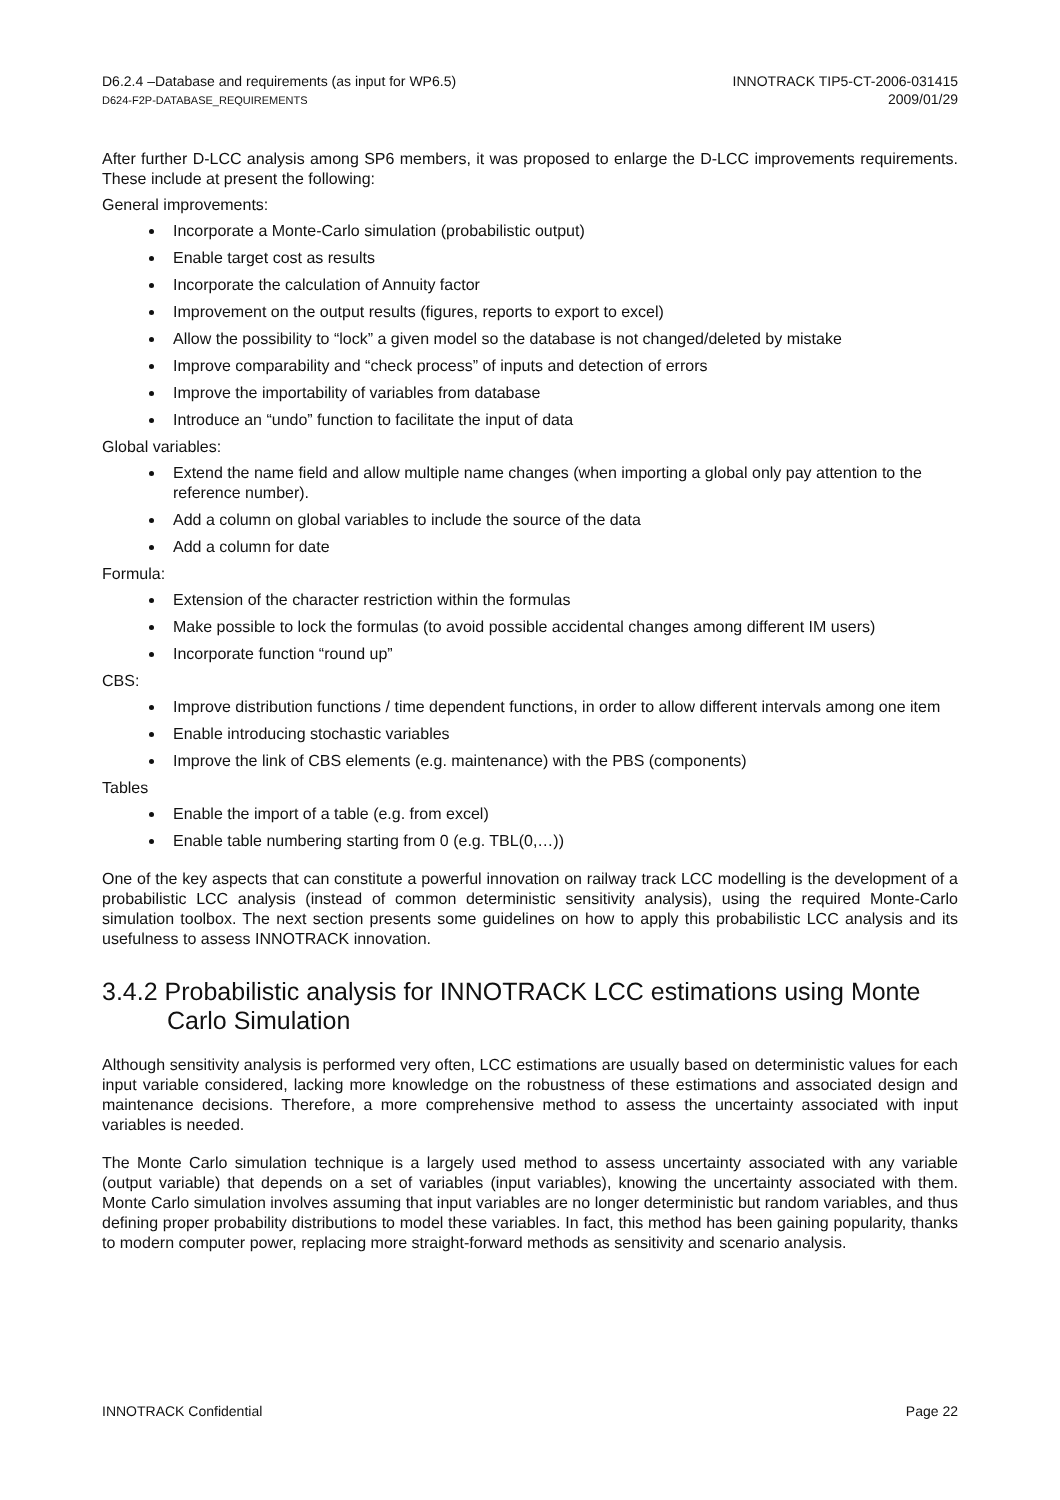D6.2.4 –Database and requirements (as input for WP6.5)
D624-F2P-DATABASE_REQUIREMENTS
INNOTRACK TIP5-CT-2006-031415
2009/01/29
After further D-LCC analysis among SP6 members, it was proposed to enlarge the D-LCC improvements requirements. These include at present the following:
General improvements:
Incorporate a Monte-Carlo simulation (probabilistic output)
Enable target cost as results
Incorporate the calculation of Annuity factor
Improvement on the output results (figures, reports to export to excel)
Allow the possibility to “lock” a given model so the database is not changed/deleted by mistake
Improve comparability and “check process” of inputs and detection of errors
Improve the importability of variables from database
Introduce an “undo” function to facilitate the input of data
Global variables:
Extend the name field and allow multiple name changes (when importing a global only pay attention to the reference number).
Add a column on global variables to include the source of the data
Add a column for date
Formula:
Extension of the character restriction within the formulas
Make possible to lock the formulas (to avoid possible accidental changes among different IM users)
Incorporate function “round up”
CBS:
Improve distribution functions / time dependent functions, in order to allow different intervals among one item
Enable introducing stochastic variables
Improve the link of CBS elements (e.g. maintenance) with the PBS (components)
Tables
Enable the import of a table (e.g. from excel)
Enable table numbering starting from 0 (e.g. TBL(0,…))
One of the key aspects that can constitute a powerful innovation on railway track LCC modelling is the development of a probabilistic LCC analysis (instead of common deterministic sensitivity analysis), using the required Monte-Carlo simulation toolbox. The next section presents some guidelines on how to apply this probabilistic LCC analysis and its usefulness to assess INNOTRACK innovation.
3.4.2 Probabilistic analysis for INNOTRACK LCC estimations using Monte Carlo Simulation
Although sensitivity analysis is performed very often, LCC estimations are usually based on deterministic values for each input variable considered, lacking more knowledge on the robustness of these estimations and associated design and maintenance decisions. Therefore, a more comprehensive method to assess the uncertainty associated with input variables is needed.
The Monte Carlo simulation technique is a largely used method to assess uncertainty associated with any variable (output variable) that depends on a set of variables (input variables), knowing the uncertainty associated with them. Monte Carlo simulation involves assuming that input variables are no longer deterministic but random variables, and thus defining proper probability distributions to model these variables. In fact, this method has been gaining popularity, thanks to modern computer power, replacing more straight-forward methods as sensitivity and scenario analysis.
INNOTRACK Confidential Page 22